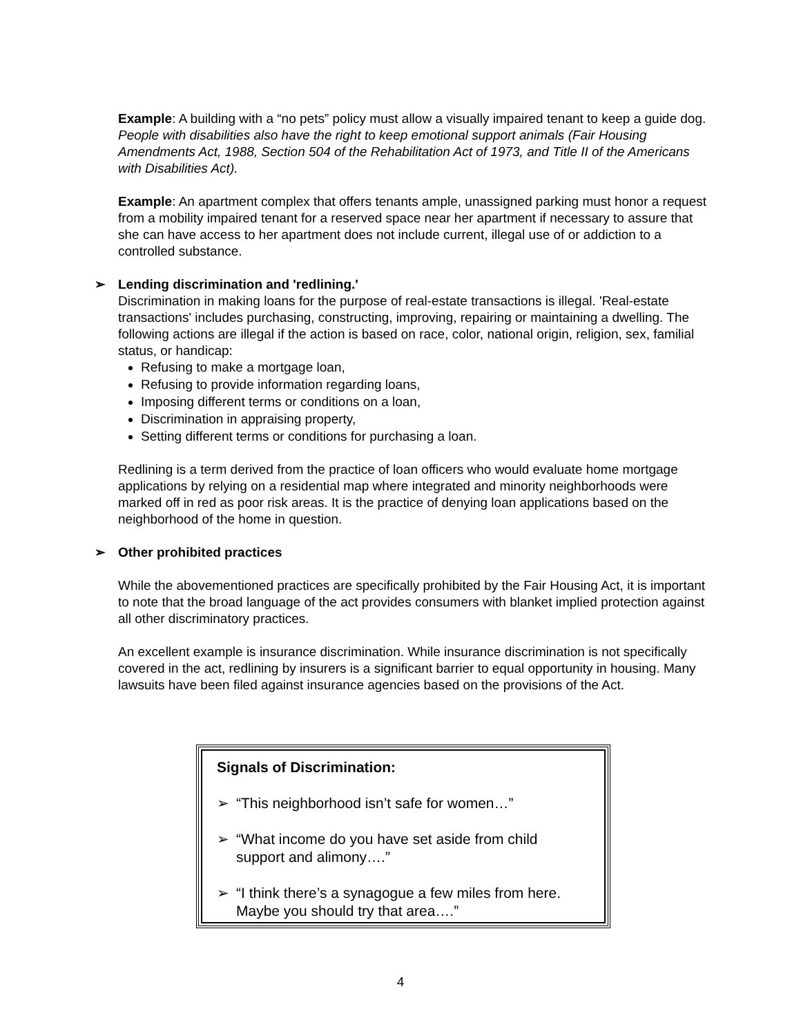Example: A building with a “no pets” policy must allow a visually impaired tenant to keep a guide dog. People with disabilities also have the right to keep emotional support animals (Fair Housing Amendments Act, 1988, Section 504 of the Rehabilitation Act of 1973, and Title II of the Americans with Disabilities Act).
Example: An apartment complex that offers tenants ample, unassigned parking must honor a request from a mobility impaired tenant for a reserved space near her apartment if necessary to assure that she can have access to her apartment does not include current, illegal use of or addiction to a controlled substance.
➢ Lending discrimination and 'redlining.'
Discrimination in making loans for the purpose of real-estate transactions is illegal. 'Real-estate transactions' includes purchasing, constructing, improving, repairing or maintaining a dwelling. The following actions are illegal if the action is based on race, color, national origin, religion, sex, familial status, or handicap:
Refusing to make a mortgage loan,
Refusing to provide information regarding loans,
Imposing different terms or conditions on a loan,
Discrimination in appraising property,
Setting different terms or conditions for purchasing a loan.
Redlining is a term derived from the practice of loan officers who would evaluate home mortgage applications by relying on a residential map where integrated and minority neighborhoods were marked off in red as poor risk areas. It is the practice of denying loan applications based on the neighborhood of the home in question.
➢ Other prohibited practices
While the abovementioned practices are specifically prohibited by the Fair Housing Act, it is important to note that the broad language of the act provides consumers with blanket implied protection against all other discriminatory practices.
An excellent example is insurance discrimination. While insurance discrimination is not specifically covered in the act, redlining by insurers is a significant barrier to equal opportunity in housing. Many lawsuits have been filed against insurance agencies based on the provisions of the Act.
Signals of Discrimination:
➢ “This neighborhood isn’t safe for women…”
➢ “What income do you have set aside from child support and alimony….”
➢ “I think there’s a synagogue a few miles from here. Maybe you should try that area….”
4